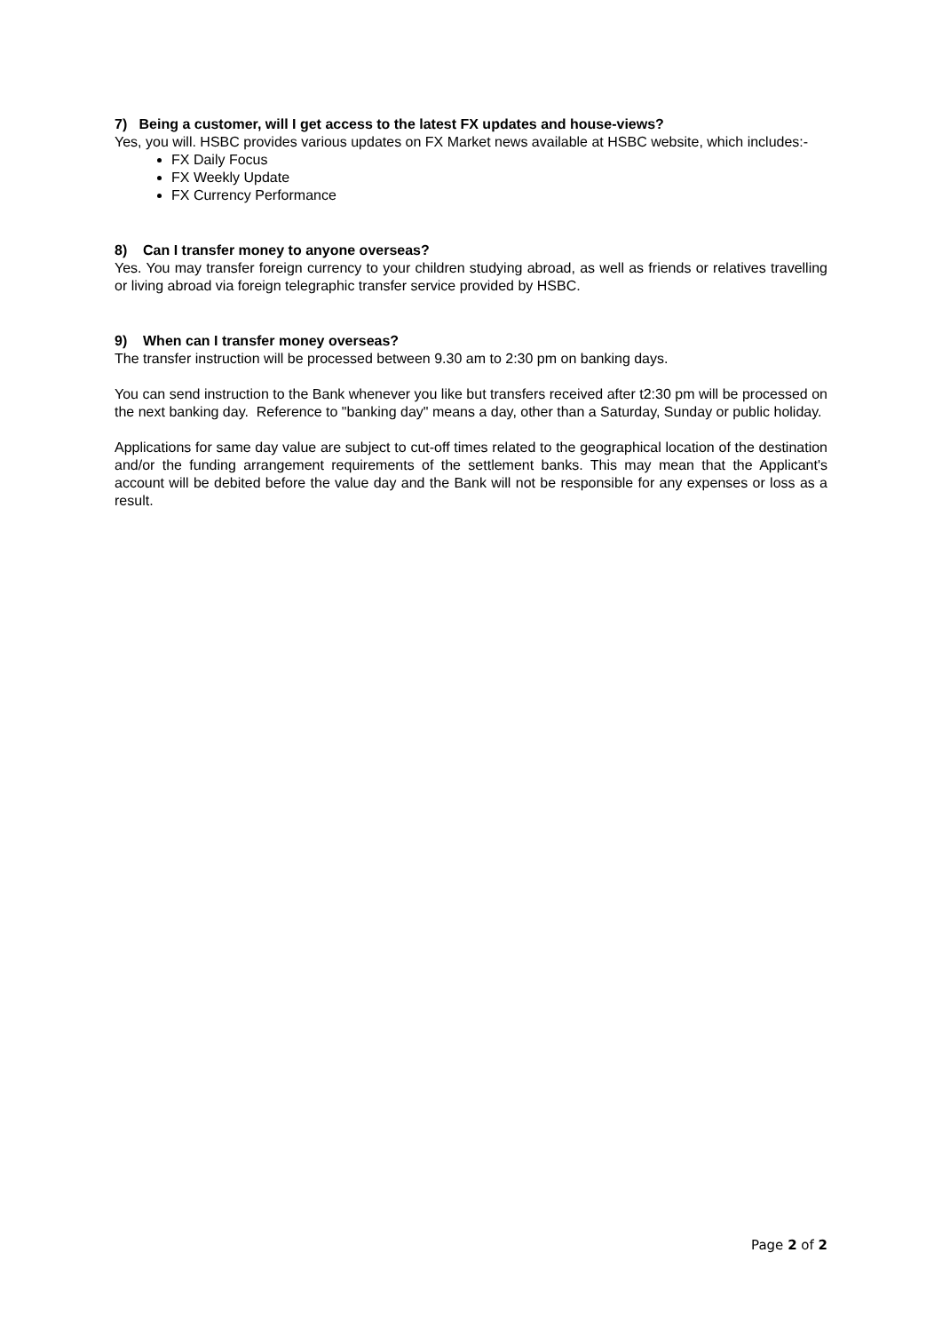7) Being a customer, will I get access to the latest FX updates and house-views?
Yes, you will. HSBC provides various updates on FX Market news available at HSBC website, which includes:-
FX Daily Focus
FX Weekly Update
FX Currency Performance
8) Can I transfer money to anyone overseas?
Yes. You may transfer foreign currency to your children studying abroad, as well as friends or relatives travelling or living abroad via foreign telegraphic transfer service provided by HSBC.
9) When can I transfer money overseas?
The transfer instruction will be processed between 9.30 am to 2:30 pm on banking days.
You can send instruction to the Bank whenever you like but transfers received after t2:30 pm will be processed on the next banking day. Reference to "banking day" means a day, other than a Saturday, Sunday or public holiday.
Applications for same day value are subject to cut-off times related to the geographical location of the destination and/or the funding arrangement requirements of the settlement banks. This may mean that the Applicant's account will be debited before the value day and the Bank will not be responsible for any expenses or loss as a result.
Page 2 of 2